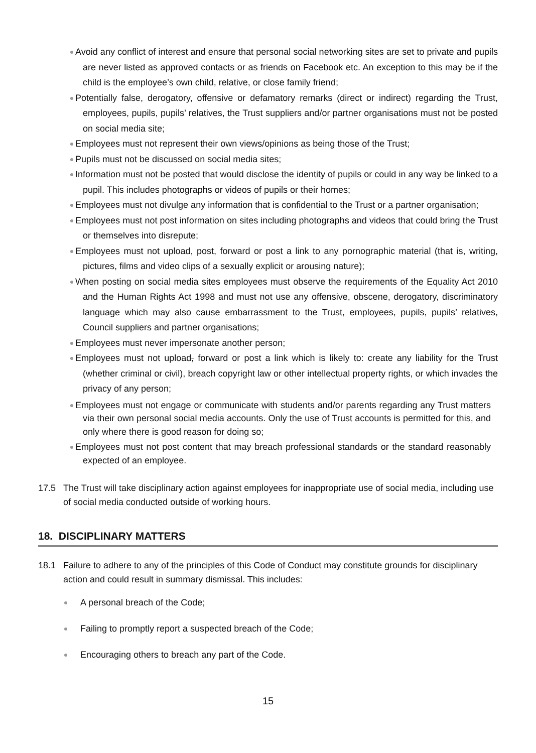Avoid any conflict of interest and ensure that personal social networking sites are set to private and pupils are never listed as approved contacts or as friends on Facebook etc. An exception to this may be if the child is the employee’s own child, relative, or close family friend;
Potentially false, derogatory, offensive or defamatory remarks (direct or indirect) regarding the Trust, employees, pupils, pupils’ relatives, the Trust suppliers and/or partner organisations must not be posted on social media site;
Employees must not represent their own views/opinions as being those of the Trust;
Pupils must not be discussed on social media sites;
Information must not be posted that would disclose the identity of pupils or could in any way be linked to a pupil. This includes photographs or videos of pupils or their homes;
Employees must not divulge any information that is confidential to the Trust or a partner organisation;
Employees must not post information on sites including photographs and videos that could bring the Trust or themselves into disrepute;
Employees must not upload, post, forward or post a link to any pornographic material (that is, writing, pictures, films and video clips of a sexually explicit or arousing nature);
When posting on social media sites employees must observe the requirements of the Equality Act 2010 and the Human Rights Act 1998 and must not use any offensive, obscene, derogatory, discriminatory language which may also cause embarrassment to the Trust, employees, pupils, pupils’ relatives, Council suppliers and partner organisations;
Employees must never impersonate another person;
Employees must not upload, forward or post a link which is likely to: create any liability for the Trust (whether criminal or civil), breach copyright law or other intellectual property rights, or which invades the privacy of any person;
Employees must not engage or communicate with students and/or parents regarding any Trust matters via their own personal social media accounts. Only the use of Trust accounts is permitted for this, and only where there is good reason for doing so;
Employees must not post content that may breach professional standards or the standard reasonably expected of an employee.
17.5 The Trust will take disciplinary action against employees for inappropriate use of social media, including use of social media conducted outside of working hours.
18. DISCIPLINARY MATTERS
18.1 Failure to adhere to any of the principles of this Code of Conduct may constitute grounds for disciplinary action and could result in summary dismissal. This includes:
A personal breach of the Code;
Failing to promptly report a suspected breach of the Code;
Encouraging others to breach any part of the Code.
15